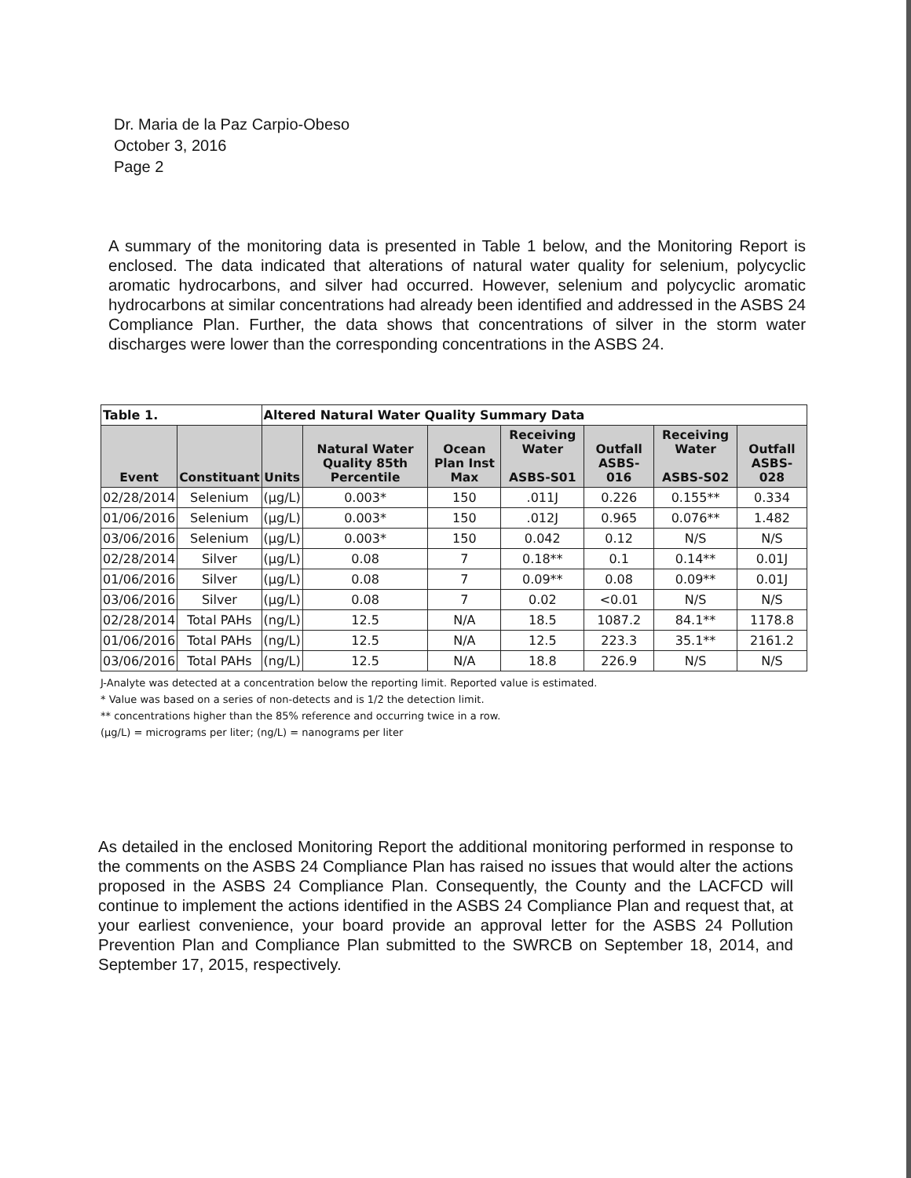Dr. Maria de la Paz Carpio-Obeso
October 3, 2016
Page 2
A summary of the monitoring data is presented in Table 1 below, and the Monitoring Report is enclosed. The data indicated that alterations of natural water quality for selenium, polycyclic aromatic hydrocarbons, and silver had occurred. However, selenium and polycyclic aromatic hydrocarbons at similar concentrations had already been identified and addressed in the ASBS 24 Compliance Plan. Further, the data shows that concentrations of silver in the storm water discharges were lower than the corresponding concentrations in the ASBS 24.
| Table 1. | | Altered Natural Water Quality Summary Data | | | | | | |
| Event | Constituant | Units | Natural Water Quality 85th Percentile | Ocean Plan Inst Max | Receiving Water ASBS-S01 | Outfall ASBS-016 | Receiving Water ASBS-S02 | Outfall ASBS-028 |
| 02/28/2014 | Selenium | (µg/L) | 0.003* | 150 | .011J | 0.226 | 0.155** | 0.334 |
| 01/06/2016 | Selenium | (µg/L) | 0.003* | 150 | .012J | 0.965 | 0.076** | 1.482 |
| 03/06/2016 | Selenium | (µg/L) | 0.003* | 150 | 0.042 | 0.12 | N/S | N/S |
| 02/28/2014 | Silver | (µg/L) | 0.08 | 7 | 0.18** | 0.1 | 0.14** | 0.01J |
| 01/06/2016 | Silver | (µg/L) | 0.08 | 7 | 0.09** | 0.08 | 0.09** | 0.01J |
| 03/06/2016 | Silver | (µg/L) | 0.08 | 7 | 0.02 | <0.01 | N/S | N/S |
| 02/28/2014 | Total PAHs | (ng/L) | 12.5 | N/A | 18.5 | 1087.2 | 84.1** | 1178.8 |
| 01/06/2016 | Total PAHs | (ng/L) | 12.5 | N/A | 12.5 | 223.3 | 35.1** | 2161.2 |
| 03/06/2016 | Total PAHs | (ng/L) | 12.5 | N/A | 18.8 | 226.9 | N/S | N/S |
J-Analyte was detected at a concentration below the reporting limit. Reported value is estimated.
* Value was based on a series of non-detects and is 1/2 the detection limit.
** concentrations higher than the 85% reference and occurring twice in a row.
(µg/L) = micrograms per liter; (ng/L) = nanograms per liter
As detailed in the enclosed Monitoring Report the additional monitoring performed in response to the comments on the ASBS 24 Compliance Plan has raised no issues that would alter the actions proposed in the ASBS 24 Compliance Plan. Consequently, the County and the LACFCD will continue to implement the actions identified in the ASBS 24 Compliance Plan and request that, at your earliest convenience, your board provide an approval letter for the ASBS 24 Pollution Prevention Plan and Compliance Plan submitted to the SWRCB on September 18, 2014, and September 17, 2015, respectively.